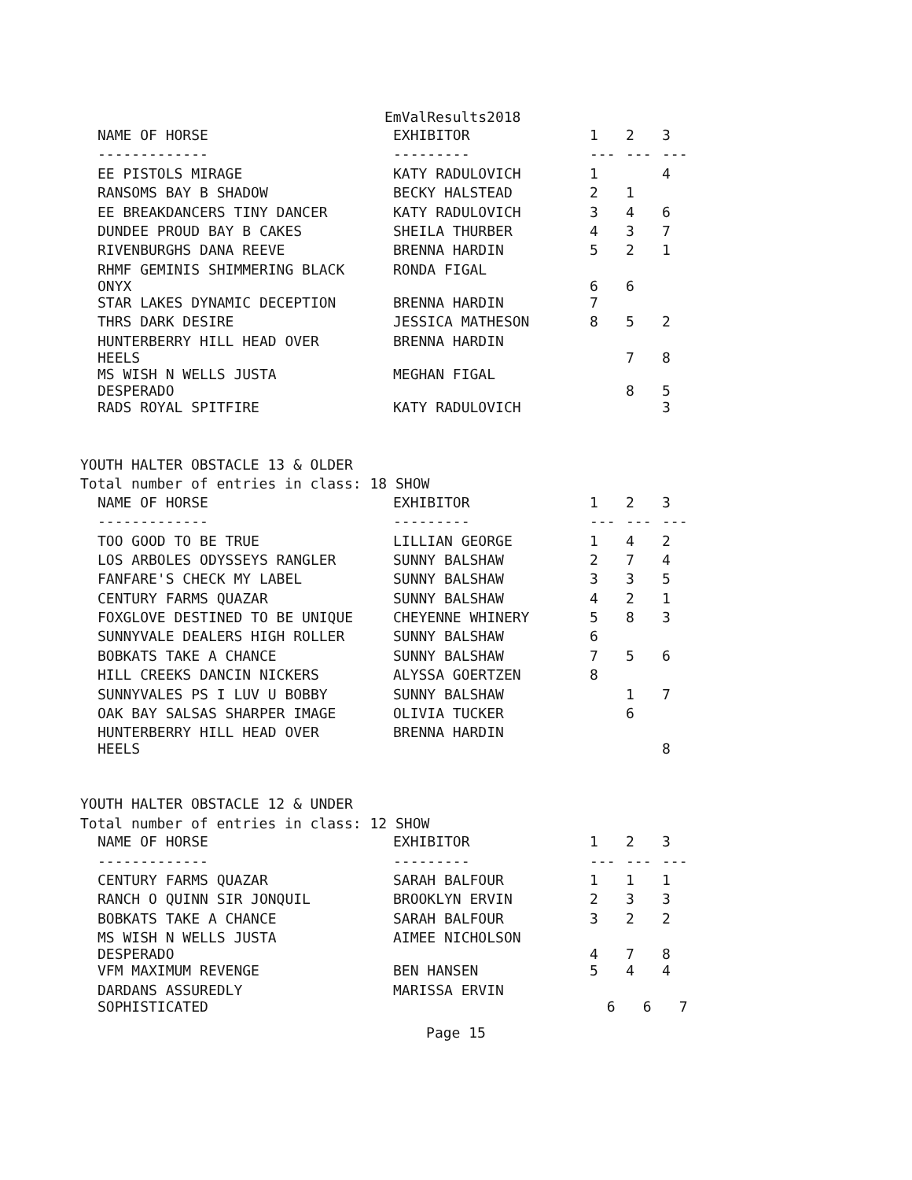EmValResults2018
| NAME OF HORSE | EXHIBITOR | 1 | 2 | 3 |
| --- | --- | --- | --- | --- |
| ------------- | --------- | --- | --- | --- |
| EE PISTOLS MIRAGE | KATY RADULOVICH | 1 | | 4 |
| RANSOMS BAY B SHADOW | BECKY HALSTEAD | 2 | 1 | |
| EE BREAKDANCERS TINY DANCER | KATY RADULOVICH | 3 | 4 | 6 |
| DUNDEE PROUD BAY B CAKES | SHEILA THURBER | 4 | 3 | 7 |
| RIVENBURGHS DANA REEVE | BRENNA HARDIN | 5 | 2 | 1 |
| RHMF GEMINIS SHIMMERING BLACK ONYX | RONDA FIGAL | 6 | 6 | |
| STAR LAKES DYNAMIC DECEPTION | BRENNA HARDIN | 7 | | |
| THRS DARK DESIRE | JESSICA MATHESON | 8 | 5 | 2 |
| HUNTERBERRY HILL HEAD OVER HEELS | BRENNA HARDIN | | 7 | 8 |
| MS WISH N WELLS JUSTA DESPERADO | MEGHAN FIGAL | | 8 | 5 |
| RADS ROYAL SPITFIRE | KATY RADULOVICH | | | 3 |
YOUTH HALTER OBSTACLE 13 & OLDER
Total number of entries in class: 18 SHOW
| NAME OF HORSE | EXHIBITOR | 1 | 2 | 3 |
| --- | --- | --- | --- | --- |
| ------------- | --------- | --- | --- | --- |
| TOO GOOD TO BE TRUE | LILLIAN GEORGE | 1 | 4 | 2 |
| LOS ARBOLES ODYSSEYS RANGLER | SUNNY BALSHAW | 2 | 7 | 4 |
| FANFARE'S CHECK MY LABEL | SUNNY BALSHAW | 3 | 3 | 5 |
| CENTURY FARMS QUAZAR | SUNNY BALSHAW | 4 | 2 | 1 |
| FOXGLOVE DESTINED TO BE UNIQUE | CHEYENNE WHINERY | 5 | 8 | 3 |
| SUNNYVALE DEALERS HIGH ROLLER | SUNNY BALSHAW | 6 | | |
| BOBKATS TAKE A CHANCE | SUNNY BALSHAW | 7 | 5 | 6 |
| HILL CREEKS DANCIN NICKERS | ALYSSA GOERTZEN | 8 | | |
| SUNNYVALES PS I LUV U BOBBY | SUNNY BALSHAW | | 1 | 7 |
| OAK BAY SALSAS SHARPER IMAGE | OLIVIA TUCKER | | 6 | |
| HUNTERBERRY HILL HEAD OVER HEELS | BRENNA HARDIN | | | 8 |
YOUTH HALTER OBSTACLE 12 & UNDER
Total number of entries in class: 12 SHOW
| NAME OF HORSE | EXHIBITOR | 1 | 2 | 3 |
| --- | --- | --- | --- | --- |
| ------------- | --------- | --- | --- | --- |
| CENTURY FARMS QUAZAR | SARAH BALFOUR | 1 | 1 | 1 |
| RANCH O QUINN SIR JONQUIL | BROOKLYN ERVIN | 2 | 3 | 3 |
| BOBKATS TAKE A CHANCE | SARAH BALFOUR | 3 | 2 | 2 |
| MS WISH N WELLS JUSTA DESPERADO | AIMEE NICHOLSON | 4 | 7 | 8 |
| VFM MAXIMUM REVENGE | BEN HANSEN | 5 | 4 | 4 |
| DARDANS ASSUREDLY SOPHISTICATED | MARISSA ERVIN | 6 | 6 | 7 |
Page 15